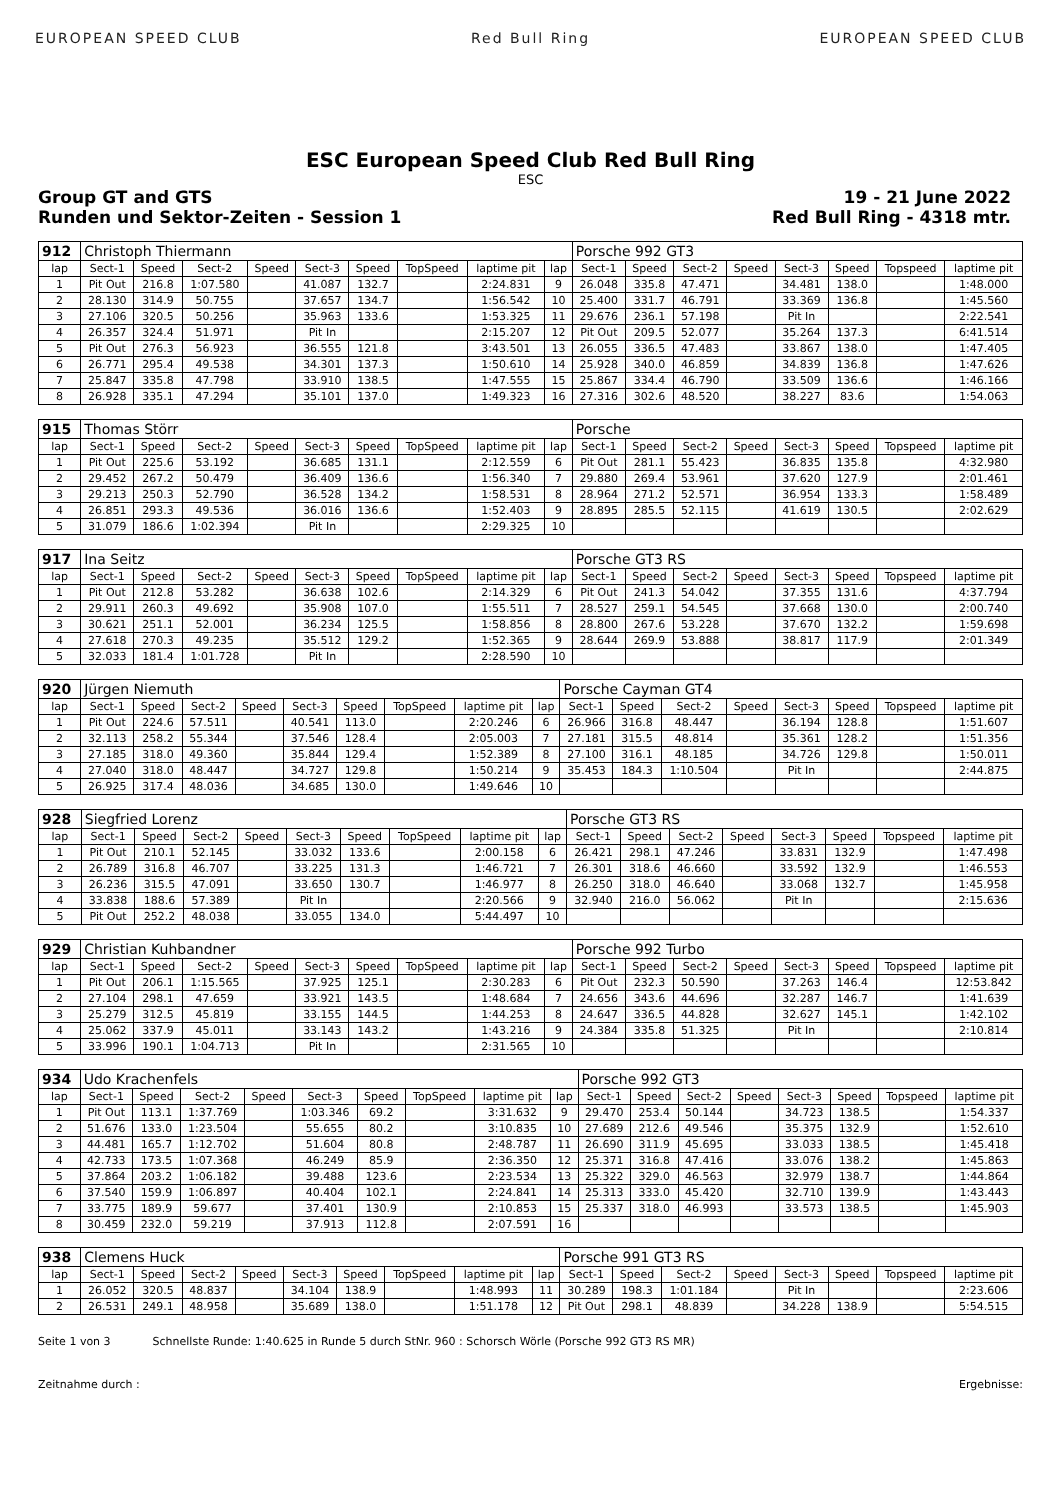EUROPEAN SPEED CLUB Red Bull Ring EUROPEAN SPEED CLUB
ESC European Speed Club Red Bull Ring
ESC
Group GT and GTS
Runden und Sektor-Zeiten - Session 1
19 - 21 June 2022
Red Bull Ring - 4318 mtr.
| 912 | Christoph Thiermann | | | | | | | | | Porsche 992 GT3 | | | | | | | |
| lap | Sect-1 | Speed | Sect-2 | Speed | Sect-3 | Speed | TopSpeed | laptime pit | lap | Sect-1 | Speed | Sect-2 | Speed | Sect-3 | Speed | Topspeed | laptime pit |
| 1 | Pit Out | 216.8 | 1:07.580 | | 41.087 | 132.7 | | 2:24.831 | 9 | 26.048 | 335.8 | 47.471 | | 34.481 | 138.0 | | 1:48.000 |
| 2 | 28.130 | 314.9 | 50.755 | | 37.657 | 134.7 | | 1:56.542 | 10 | 25.400 | 331.7 | 46.791 | | 33.369 | 136.8 | | 1:45.560 |
| 3 | 27.106 | 320.5 | 50.256 | | 35.963 | 133.6 | | 1:53.325 | 11 | 29.676 | 236.1 | 57.198 | | Pit In | | | 2:22.541 |
| 4 | 26.357 | 324.4 | 51.971 | | Pit In | | | 2:15.207 | 12 | Pit Out | 209.5 | 52.077 | | 35.264 | 137.3 | | 6:41.514 |
| 5 | Pit Out | 276.3 | 56.923 | | 36.555 | 121.8 | | 3:43.501 | 13 | 26.055 | 336.5 | 47.483 | | 33.867 | 138.0 | | 1:47.405 |
| 6 | 26.771 | 295.4 | 49.538 | | 34.301 | 137.3 | | 1:50.610 | 14 | 25.928 | 340.0 | 46.859 | | 34.839 | 136.8 | | 1:47.626 |
| 7 | 25.847 | 335.8 | 47.798 | | 33.910 | 138.5 | | 1:47.555 | 15 | 25.867 | 334.4 | 46.790 | | 33.509 | 136.6 | | 1:46.166 |
| 8 | 26.928 | 335.1 | 47.294 | | 35.101 | 137.0 | | 1:49.323 | 16 | 27.316 | 302.6 | 48.520 | | 38.227 | 83.6 | | 1:54.063 |
| 915 | Thomas Störr | | | | | | | | | Porsche | | | | | | | |
| lap | Sect-1 | Speed | Sect-2 | Speed | Sect-3 | Speed | TopSpeed | laptime pit | lap | Sect-1 | Speed | Sect-2 | Speed | Sect-3 | Speed | Topspeed | laptime pit |
| 1 | Pit Out | 225.6 | 53.192 | | 36.685 | 131.1 | | 2:12.559 | 6 | Pit Out | 281.1 | 55.423 | | 36.835 | 135.8 | | 4:32.980 |
| 2 | 29.452 | 267.2 | 50.479 | | 36.409 | 136.6 | | 1:56.340 | 7 | 29.880 | 269.4 | 53.961 | | 37.620 | 127.9 | | 2:01.461 |
| 3 | 29.213 | 250.3 | 52.790 | | 36.528 | 134.2 | | 1:58.531 | 8 | 28.964 | 271.2 | 52.571 | | 36.954 | 133.3 | | 1:58.489 |
| 4 | 26.851 | 293.3 | 49.536 | | 36.016 | 136.6 | | 1:52.403 | 9 | 28.895 | 285.5 | 52.115 | | 41.619 | 130.5 | | 2:02.629 |
| 5 | 31.079 | 186.6 | 1:02.394 | | Pit In | | | 2:29.325 | 10 | | | | | | | | |
| 917 | Ina Seitz | | | | | | | | | Porsche GT3 RS | | | | | | | |
| lap | Sect-1 | Speed | Sect-2 | Speed | Sect-3 | Speed | TopSpeed | laptime pit | lap | Sect-1 | Speed | Sect-2 | Speed | Sect-3 | Speed | Topspeed | laptime pit |
| 1 | Pit Out | 212.8 | 53.282 | | 36.638 | 102.6 | | 2:14.329 | 6 | Pit Out | 241.3 | 54.042 | | 37.355 | 131.6 | | 4:37.794 |
| 2 | 29.911 | 260.3 | 49.692 | | 35.908 | 107.0 | | 1:55.511 | 7 | 28.527 | 259.1 | 54.545 | | 37.668 | 130.0 | | 2:00.740 |
| 3 | 30.621 | 251.1 | 52.001 | | 36.234 | 125.5 | | 1:58.856 | 8 | 28.800 | 267.6 | 53.228 | | 37.670 | 132.2 | | 1:59.698 |
| 4 | 27.618 | 270.3 | 49.235 | | 35.512 | 129.2 | | 1:52.365 | 9 | 28.644 | 269.9 | 53.888 | | 38.817 | 117.9 | | 2:01.349 |
| 5 | 32.033 | 181.4 | 1:01.728 | | Pit In | | | 2:28.590 | 10 | | | | | | | | |
| 920 | Jürgen Niemuth | | | | | | | | | Porsche Cayman GT4 | | | | | | | |
| lap | Sect-1 | Speed | Sect-2 | Speed | Sect-3 | Speed | TopSpeed | laptime pit | lap | Sect-1 | Speed | Sect-2 | Speed | Sect-3 | Speed | Topspeed | laptime pit |
| 1 | Pit Out | 224.6 | 57.511 | | 40.541 | 113.0 | | 2:20.246 | 6 | 26.966 | 316.8 | 48.447 | | 36.194 | 128.8 | | 1:51.607 |
| 2 | 32.113 | 258.2 | 55.344 | | 37.546 | 128.4 | | 2:05.003 | 7 | 27.181 | 315.5 | 48.814 | | 35.361 | 128.2 | | 1:51.356 |
| 3 | 27.185 | 318.0 | 49.360 | | 35.844 | 129.4 | | 1:52.389 | 8 | 27.100 | 316.1 | 48.185 | | 34.726 | 129.8 | | 1:50.011 |
| 4 | 27.040 | 318.0 | 48.447 | | 34.727 | 129.8 | | 1:50.214 | 9 | 35.453 | 184.3 | 1:10.504 | | Pit In | | | 2:44.875 |
| 5 | 26.925 | 317.4 | 48.036 | | 34.685 | 130.0 | | 1:49.646 | 10 | | | | | | | | |
| 928 | Siegfried Lorenz | | | | | | | | | Porsche GT3 RS | | | | | | | |
| lap | Sect-1 | Speed | Sect-2 | Speed | Sect-3 | Speed | TopSpeed | laptime pit | lap | Sect-1 | Speed | Sect-2 | Speed | Sect-3 | Speed | Topspeed | laptime pit |
| 1 | Pit Out | 210.1 | 52.145 | | 33.032 | 133.6 | | 2:00.158 | 6 | 26.421 | 298.1 | 47.246 | | 33.831 | 132.9 | | 1:47.498 |
| 2 | 26.789 | 316.8 | 46.707 | | 33.225 | 131.3 | | 1:46.721 | 7 | 26.301 | 318.6 | 46.660 | | 33.592 | 132.9 | | 1:46.553 |
| 3 | 26.236 | 315.5 | 47.091 | | 33.650 | 130.7 | | 1:46.977 | 8 | 26.250 | 318.0 | 46.640 | | 33.068 | 132.7 | | 1:45.958 |
| 4 | 33.838 | 188.6 | 57.389 | | Pit In | | | 2:20.566 | 9 | 32.940 | 216.0 | 56.062 | | Pit In | | | 2:15.636 |
| 5 | Pit Out | 252.2 | 48.038 | | 33.055 | 134.0 | | 5:44.497 | 10 | | | | | | | | |
| 929 | Christian Kuhbandner | | | | | | | | | Porsche 992 Turbo | | | | | | | |
| lap | Sect-1 | Speed | Sect-2 | Speed | Sect-3 | Speed | TopSpeed | laptime pit | lap | Sect-1 | Speed | Sect-2 | Speed | Sect-3 | Speed | Topspeed | laptime pit |
| 1 | Pit Out | 206.1 | 1:15.565 | | 37.925 | 125.1 | | 2:30.283 | 6 | Pit Out | 232.3 | 50.590 | | 37.263 | 146.4 | | 12:53.842 |
| 2 | 27.104 | 298.1 | 47.659 | | 33.921 | 143.5 | | 1:48.684 | 7 | 24.656 | 343.6 | 44.696 | | 32.287 | 146.7 | | 1:41.639 |
| 3 | 25.279 | 312.5 | 45.819 | | 33.155 | 144.5 | | 1:44.253 | 8 | 24.647 | 336.5 | 44.828 | | 32.627 | 145.1 | | 1:42.102 |
| 4 | 25.062 | 337.9 | 45.011 | | 33.143 | 143.2 | | 1:43.216 | 9 | 24.384 | 335.8 | 51.325 | | Pit In | | | 2:10.814 |
| 5 | 33.996 | 190.1 | 1:04.713 | | Pit In | | | 2:31.565 | 10 | | | | | | | | |
| 934 | Udo Krachenfels | | | | | | | | | Porsche 992 GT3 | | | | | | | |
| lap | Sect-1 | Speed | Sect-2 | Speed | Sect-3 | Speed | TopSpeed | laptime pit | lap | Sect-1 | Speed | Sect-2 | Speed | Sect-3 | Speed | Topspeed | laptime pit |
| 1 | Pit Out | 113.1 | 1:37.769 | | 1:03.346 | 69.2 | | 3:31.632 | 9 | 29.470 | 253.4 | 50.144 | | 34.723 | 138.5 | | 1:54.337 |
| 2 | 51.676 | 133.0 | 1:23.504 | | 55.655 | 80.2 | | 3:10.835 | 10 | 27.689 | 212.6 | 49.546 | | 35.375 | 132.9 | | 1:52.610 |
| 3 | 44.481 | 165.7 | 1:12.702 | | 51.604 | 80.8 | | 2:48.787 | 11 | 26.690 | 311.9 | 45.695 | | 33.033 | 138.5 | | 1:45.418 |
| 4 | 42.733 | 173.5 | 1:07.368 | | 46.249 | 85.9 | | 2:36.350 | 12 | 25.371 | 316.8 | 47.416 | | 33.076 | 138.2 | | 1:45.863 |
| 5 | 37.864 | 203.2 | 1:06.182 | | 39.488 | 123.6 | | 2:23.534 | 13 | 25.322 | 329.0 | 46.563 | | 32.979 | 138.7 | | 1:44.864 |
| 6 | 37.540 | 159.9 | 1:06.897 | | 40.404 | 102.1 | | 2:24.841 | 14 | 25.313 | 333.0 | 45.420 | | 32.710 | 139.9 | | 1:43.443 |
| 7 | 33.775 | 189.9 | 59.677 | | 37.401 | 130.9 | | 2:10.853 | 15 | 25.337 | 318.0 | 46.993 | | 33.573 | 138.5 | | 1:45.903 |
| 8 | 30.459 | 232.0 | 59.219 | | 37.913 | 112.8 | | 2:07.591 | 16 | | | | | | | | |
| 938 | Clemens Huck | | | | | | | | | Porsche 991 GT3 RS | | | | | | | |
| lap | Sect-1 | Speed | Sect-2 | Speed | Sect-3 | Speed | TopSpeed | laptime pit | lap | Sect-1 | Speed | Sect-2 | Speed | Sect-3 | Speed | Topspeed | laptime pit |
| 1 | 26.052 | 320.5 | 48.837 | | 34.104 | 138.9 | | 1:48.993 | 11 | 30.289 | 198.3 | 1:01.184 | | Pit In | | | 2:23.606 |
| 2 | 26.531 | 249.1 | 48.958 | | 35.689 | 138.0 | | 1:51.178 | 12 | Pit Out | 298.1 | 48.839 | | 34.228 | 138.9 | | 5:54.515 |
Seite 1 von 3 Schnellste Runde: 1:40.625 in Runde 5 durch StNr. 960 : Schorsch Wörle (Porsche 992 GT3 RS MR)
Zeitnahme durch : Ergebnisse: